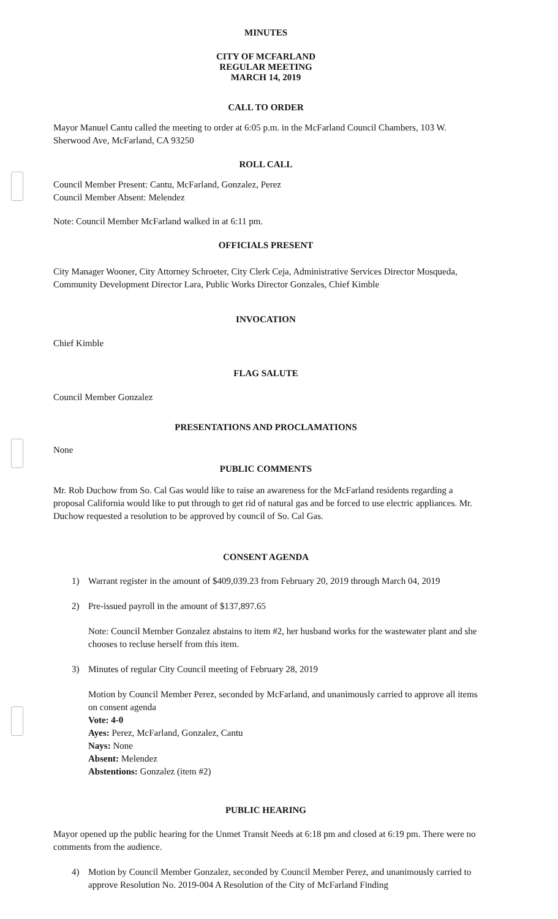MINUTES
CITY OF MCFARLAND
REGULAR MEETING
MARCH 14, 2019
CALL TO ORDER
Mayor Manuel Cantu called the meeting to order at 6:05 p.m. in the McFarland Council Chambers, 103 W. Sherwood Ave, McFarland, CA 93250
ROLL CALL
Council Member Present: Cantu, McFarland, Gonzalez, Perez
Council Member Absent: Melendez
Note: Council Member McFarland walked in at 6:11 pm.
OFFICIALS PRESENT
City Manager Wooner, City Attorney Schroeter, City Clerk Ceja, Administrative Services Director Mosqueda, Community Development Director Lara, Public Works Director Gonzales, Chief Kimble
INVOCATION
Chief Kimble
FLAG SALUTE
Council Member Gonzalez
PRESENTATIONS AND PROCLAMATIONS
None
PUBLIC COMMENTS
Mr. Rob Duchow from So. Cal Gas would like to raise an awareness for the McFarland residents regarding a proposal California would like to put through to get rid of natural gas and be forced to use electric appliances. Mr. Duchow requested a resolution to be approved by council of So. Cal Gas.
CONSENT AGENDA
1) Warrant register in the amount of $409,039.23 from February 20, 2019 through March 04, 2019
2) Pre-issued payroll in the amount of $137,897.65
Note: Council Member Gonzalez abstains to item #2, her husband works for the wastewater plant and she chooses to recluse herself from this item.
3) Minutes of regular City Council meeting of February 28, 2019
Motion by Council Member Perez, seconded by McFarland, and unanimously carried to approve all items on consent agenda
Vote: 4-0
Ayes: Perez, McFarland, Gonzalez, Cantu
Nays: None
Absent: Melendez
Abstentions: Gonzalez (item #2)
PUBLIC HEARING
Mayor opened up the public hearing for the Unmet Transit Needs at 6:18 pm and closed at 6:19 pm. There were no comments from the audience.
4) Motion by Council Member Gonzalez, seconded by Council Member Perez, and unanimously carried to approve Resolution No. 2019-004 A Resolution of the City of McFarland Finding